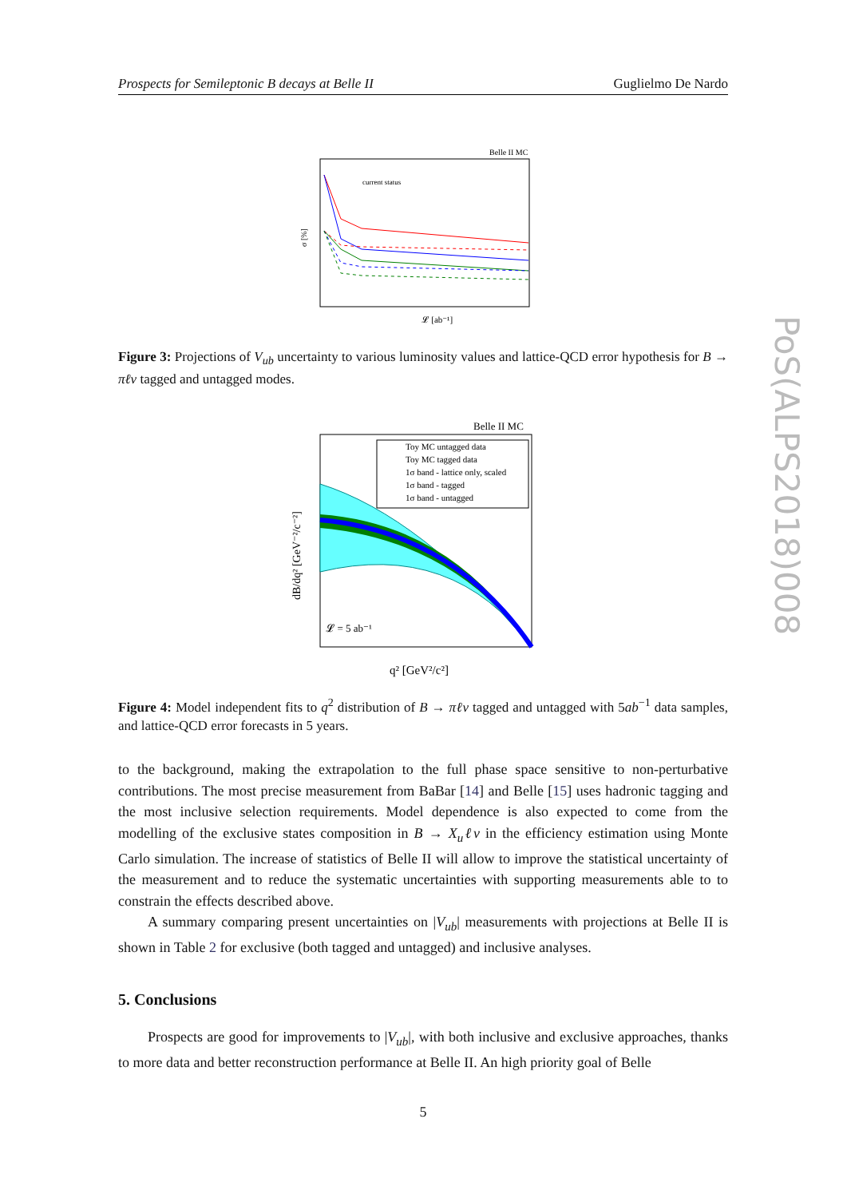PoS(ALPS2018)008
Prospects for Semileptonic B decays at Belle II Guglielmo De Nardo
Belle II MC
current status
𝓛 [ab⁻¹]
σ [%]
Figure 3: Projections of V<sub>ub</sub> uncertainty to various luminosity values and lattice-QCD error hypothesis for B → πℓν tagged and untagged modes.
Belle II MC
Toy MC untagged data
Toy MC tagged data
1σ band - lattice only, scaled
1σ band - tagged
1σ band - untagged
𝓛 = 5 ab⁻¹
q² [GeV²/c²]
dB/dq² [GeV⁻²/c⁻²]
Figure 4: Model independent fits to q<sup>2</sup> distribution of B → πℓν tagged and untagged with 5ab<sup>−1</sup> data samples, and lattice-QCD error forecasts in 5 years.
to the background, making the extrapolation to the full phase space sensitive to non-perturbative contributions. The most precise measurement from BaBar [14] and Belle [15] uses hadronic tagging and the most inclusive selection requirements. Model dependence is also expected to come from the modelling of the exclusive states composition in B → X<sub>u</sub>ℓν in the efficiency estimation using Monte Carlo simulation. The increase of statistics of Belle II will allow to improve the statistical uncertainty of the measurement and to reduce the systematic uncertainties with supporting measurements able to to constrain the effects described above.
A summary comparing present uncertainties on |V<sub>ub</sub>| measurements with projections at Belle II is shown in Table 2 for exclusive (both tagged and untagged) and inclusive analyses.
5. Conclusions
Prospects are good for improvements to |V<sub>ub</sub>|, with both inclusive and exclusive approaches, thanks to more data and better reconstruction performance at Belle II. An high priority goal of Belle
5